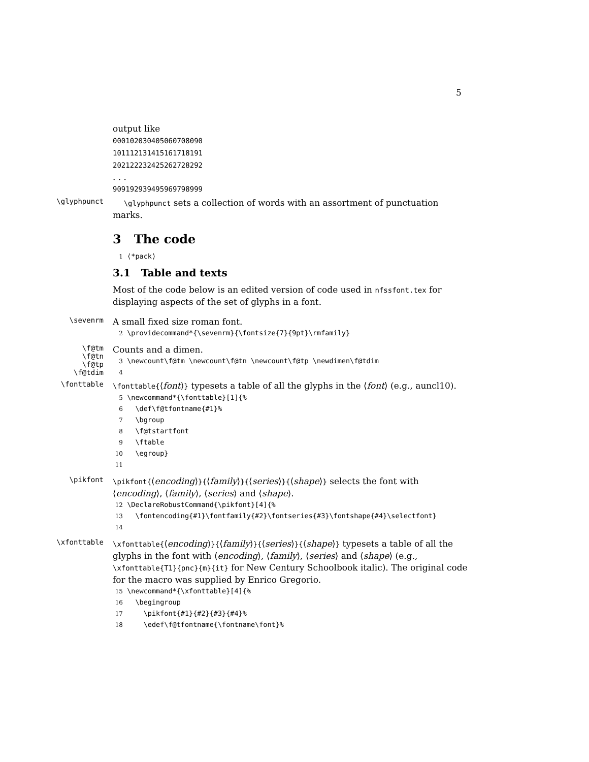5
output like
000102030405060708090
101112131415161718191
202122232425262728292
. . .
909192939495969798999
\glyphpunct
\glyphpunct sets a collection of words with an assortment of punctuation marks.
3 The code
1 ⟨*pack⟩
3.1 Table and texts
Most of the code below is an edited version of code used in nfssfont.tex for displaying aspects of the set of glyphs in a font.
\sevenrm
A small fixed size roman font.
2 \providecommand*{\sevenrm}{\fontsize{7}{9pt}\rmfamily}
\f@tm
\f@tn
\f@tp
\f@tdim
Counts and a dimen.
3 \newcount\f@tm \newcount\f@tn \newcount\f@tp \newdimen\f@tdim 4
\fonttable
\fonttable{⟨font⟩} typesets a table of all the glyphs in the ⟨font⟩ (e.g., auncl10).
5 \newcommand*{\fonttable}[1]{% 6 \def\f@tfontname{#1}% 7 \bgroup 8 \f@tstartfont 9 \ftable 10 \egroup} 11
\pikfont
\pikfont{⟨encoding⟩}{⟨family⟩}{⟨series⟩}{⟨shape⟩} selects the font with ⟨encoding⟩, ⟨family⟩, ⟨series⟩ and ⟨shape⟩.
12 \DeclareRobustCommand{\pikfont}[4]{% 13 \fontencoding{#1}\fontfamily{#2}\fontseries{#3}\fontshape{#4}\selectfont} 14
\xfonttable
\xfonttable{⟨encoding⟩}{⟨family⟩}{⟨series⟩}{⟨shape⟩} typesets a table of all the glyphs in the font with ⟨encoding⟩, ⟨family⟩, ⟨series⟩ and ⟨shape⟩ (e.g., \xfonttable{T1}{pnc}{m}{it} for New Century Schoolbook italic). The original code for the macro was supplied by Enrico Gregorio.
15 \newcommand*{\xfonttable}[4]{% 16 \begingroup 17 \pikfont{#1}{#2}{#3}{#4}% 18 \edef\f@tfontname{\fontname\font}%